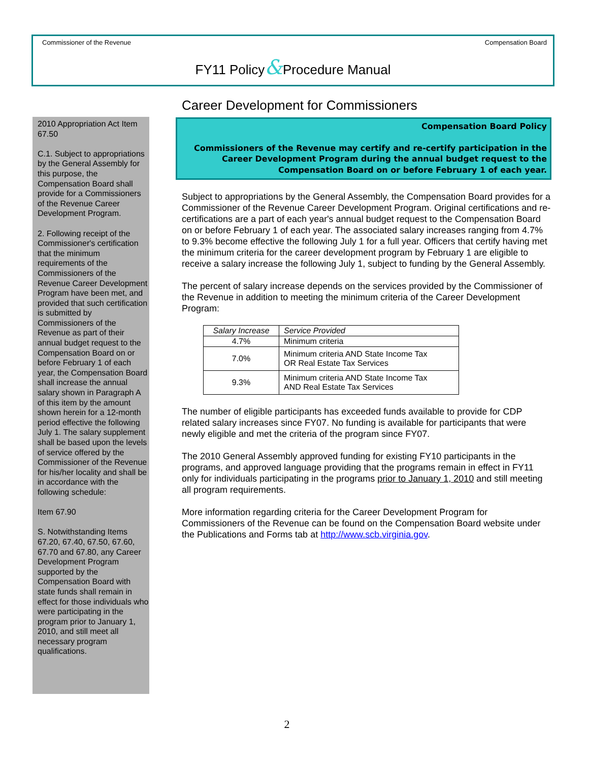Commissioner of the Revenue Compensation Board
FY11 Policy&Procedure Manual
2010 Appropriation Act Item 67.50
C.1. Subject to appropriations by the General Assembly for this purpose, the Compensation Board shall provide for a Commissioners of the Revenue Career Development Program.
2. Following receipt of the Commissioner's certification that the minimum requirements of the Commissioners of the Revenue Career Development Program have been met, and provided that such certification is submitted by Commissioners of the Revenue as part of their annual budget request to the Compensation Board on or before February 1 of each year, the Compensation Board shall increase the annual salary shown in Paragraph A of this item by the amount shown herein for a 12-month period effective the following July 1. The salary supplement shall be based upon the levels of service offered by the Commissioner of the Revenue for his/her locality and shall be in accordance with the following schedule:
Item 67.90
S. Notwithstanding Items 67.20, 67.40, 67.50, 67.60, 67.70 and 67.80, any Career Development Program supported by the Compensation Board with state funds shall remain in effect for those individuals who were participating in the program prior to January 1, 2010, and still meet all necessary program qualifications.
Career Development for Commissioners
Compensation Board Policy
Commissioners of the Revenue may certify and re-certify participation in the Career Development Program during the annual budget request to the Compensation Board on or before February 1 of each year.
Subject to appropriations by the General Assembly, the Compensation Board provides for a Commissioner of the Revenue Career Development Program. Original certifications and re-certifications are a part of each year's annual budget request to the Compensation Board on or before February 1 of each year. The associated salary increases ranging from 4.7% to 9.3% become effective the following July 1 for a full year. Officers that certify having met the minimum criteria for the career development program by February 1 are eligible to receive a salary increase the following July 1, subject to funding by the General Assembly.
The percent of salary increase depends on the services provided by the Commissioner of the Revenue in addition to meeting the minimum criteria of the Career Development Program:
| Salary Increase | Service Provided |
| --- | --- |
| 4.7% | Minimum criteria |
| 7.0% | Minimum criteria AND State Income Tax OR Real Estate Tax Services |
| 9.3% | Minimum criteria AND State Income Tax AND Real Estate Tax Services |
The number of eligible participants has exceeded funds available to provide for CDP related salary increases since FY07. No funding is available for participants that were newly eligible and met the criteria of the program since FY07.
The 2010 General Assembly approved funding for existing FY10 participants in the programs, and approved language providing that the programs remain in effect in FY11 only for individuals participating in the programs prior to January 1, 2010 and still meeting all program requirements.
More information regarding criteria for the Career Development Program for Commissioners of the Revenue can be found on the Compensation Board website under the Publications and Forms tab at http://www.scb.virginia.gov.
2